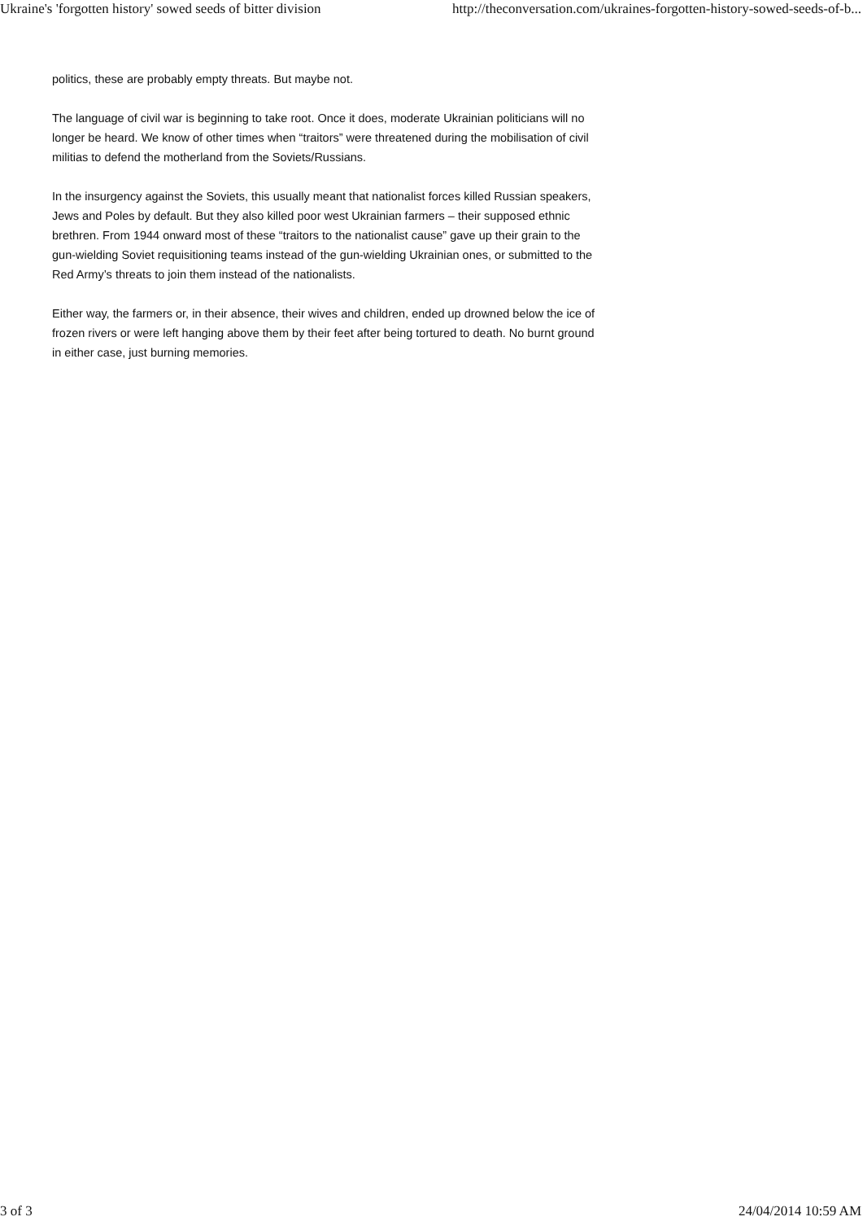Ukraine's 'forgotten history' sowed seeds of bitter division http://theconversation.com/ukraines-forgotten-history-sowed-seeds-of-b...
politics, these are probably empty threats. But maybe not.
The language of civil war is beginning to take root. Once it does, moderate Ukrainian politicians will no longer be heard. We know of other times when “traitors” were threatened during the mobilisation of civil militias to defend the motherland from the Soviets/Russians.
In the insurgency against the Soviets, this usually meant that nationalist forces killed Russian speakers, Jews and Poles by default. But they also killed poor west Ukrainian farmers – their supposed ethnic brethren. From 1944 onward most of these “traitors to the nationalist cause” gave up their grain to the gun-wielding Soviet requisitioning teams instead of the gun-wielding Ukrainian ones, or submitted to the Red Army’s threats to join them instead of the nationalists.
Either way, the farmers or, in their absence, their wives and children, ended up drowned below the ice of frozen rivers or were left hanging above them by their feet after being tortured to death. No burnt ground in either case, just burning memories.
3 of 3 24/04/2014 10:59 AM